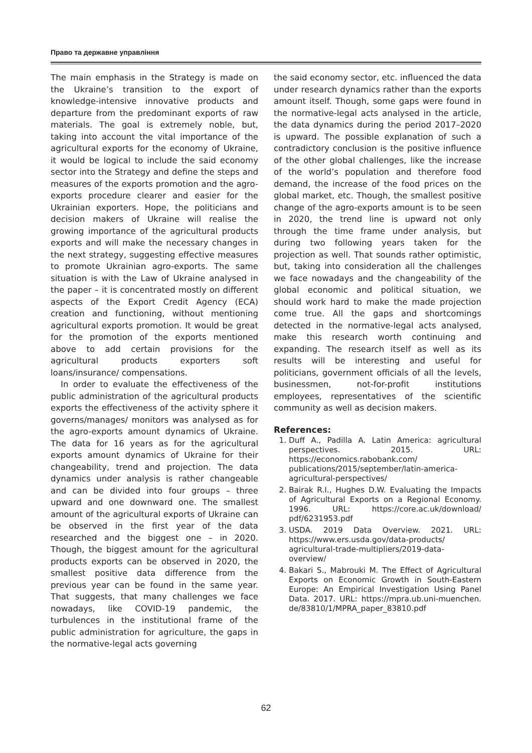Право та державне управління
The main emphasis in the Strategy is made on the Ukraine’s transition to the export of knowledge-intensive innovative products and departure from the predominant exports of raw materials. The goal is extremely noble, but, taking into account the vital importance of the agricultural exports for the economy of Ukraine, it would be logical to include the said economy sector into the Strategy and define the steps and measures of the exports promotion and the agro-exports procedure clearer and easier for the Ukrainian exporters. Hope, the politicians and decision makers of Ukraine will realise the growing importance of the agricultural products exports and will make the necessary changes in the next strategy, suggesting effective measures to promote Ukrainian agro-exports. The same situation is with the Law of Ukraine analysed in the paper – it is concentrated mostly on different aspects of the Export Credit Agency (ECA) creation and functioning, without mentioning agricultural exports promotion. It would be great for the promotion of the exports mentioned above to add certain provisions for the agricultural products exporters soft loans/insurance/ compensations.
In order to evaluate the effectiveness of the public administration of the agricultural products exports the effectiveness of the activity sphere it governs/manages/ monitors was analysed as for the agro-exports amount dynamics of Ukraine. The data for 16 years as for the agricultural exports amount dynamics of Ukraine for their changeability, trend and projection. The data dynamics under analysis is rather changeable and can be divided into four groups – three upward and one downward one. The smallest amount of the agricultural exports of Ukraine can be observed in the first year of the data researched and the biggest one – in 2020. Though, the biggest amount for the agricultural products exports can be observed in 2020, the smallest positive data difference from the previous year can be found in the same year. That suggests, that many challenges we face nowadays, like COVID-19 pandemic, the turbulences in the institutional frame of the public administration for agriculture, the gaps in the normative-legal acts governing
the said economy sector, etc. influenced the data under research dynamics rather than the exports amount itself. Though, some gaps were found in the normative-legal acts analysed in the article, the data dynamics during the period 2017–2020 is upward. The possible explanation of such a contradictory conclusion is the positive influence of the other global challenges, like the increase of the world’s population and therefore food demand, the increase of the food prices on the global market, etc. Though, the smallest positive change of the agro-exports amount is to be seen in 2020, the trend line is upward not only through the time frame under analysis, but during two following years taken for the projection as well. That sounds rather optimistic, but, taking into consideration all the challenges we face nowadays and the changeability of the global economic and political situation, we should work hard to make the made projection come true. All the gaps and shortcomings detected in the normative-legal acts analysed, make this research worth continuing and expanding. The research itself as well as its results will be interesting and useful for politicians, government officials of all the levels, businessmen, not-for-profit institutions employees, representatives of the scientific community as well as decision makers.
References:
1. Duff A., Padilla A. Latin America: agricultural perspectives. 2015. URL: https://economics.rabobank.com/ publications/2015/september/latin-america-agricultural-perspectives/
2. Bairak R.I., Hughes D.W. Evaluating the Impacts of Agricultural Exports on a Regional Economy. 1996. URL: https://core.ac.uk/download/ pdf/6231953.pdf
3. USDA. 2019 Data Overview. 2021. URL: https://www.ers.usda.gov/data-products/ agricultural-trade-multipliers/2019-data-overview/
4. Bakari S., Mabrouki M. The Effect of Agricultural Exports on Economic Growth in South-Eastern Europe: An Empirical Investigation Using Panel Data. 2017. URL: https://mpra.ub.uni-muenchen. de/83810/1/MPRA_paper_83810.pdf
62